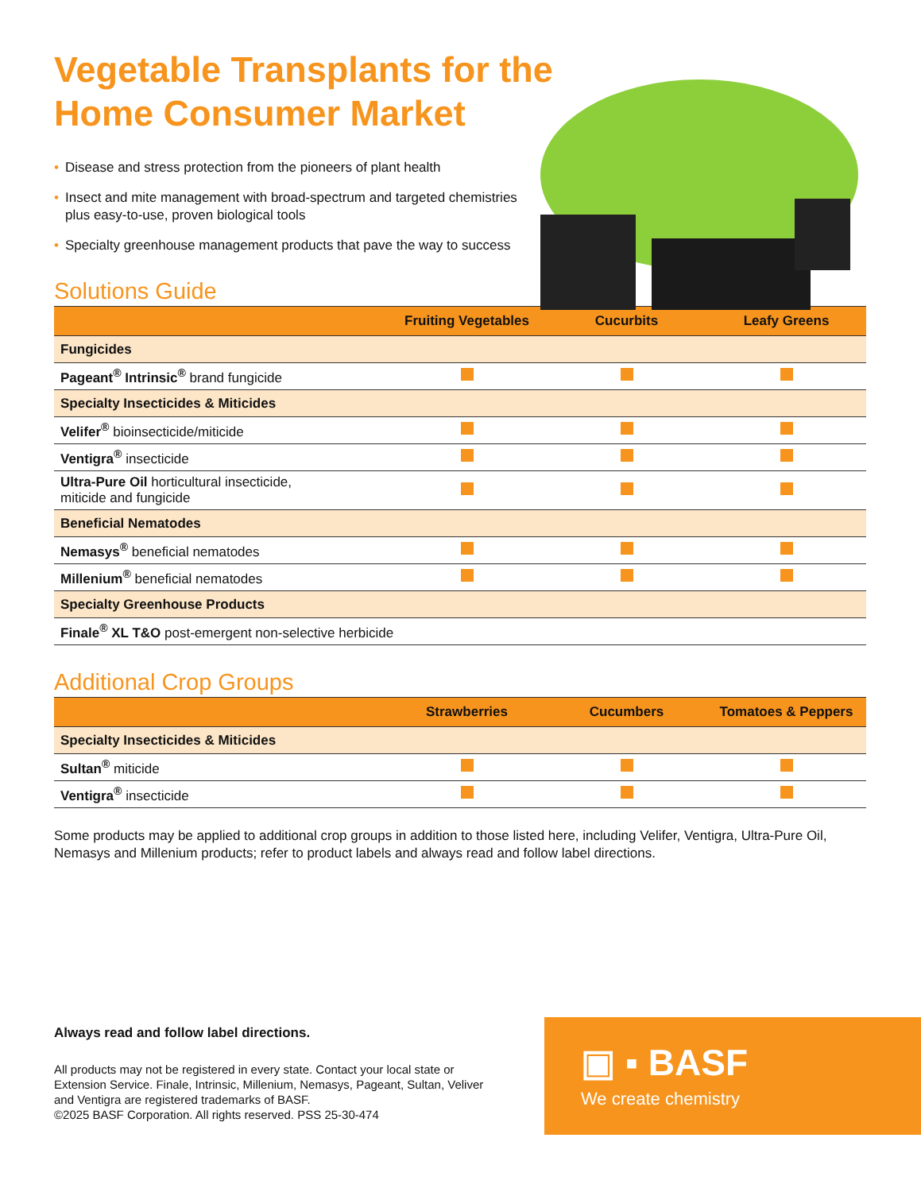Vegetable Transplants for the Home Consumer Market
• Disease and stress protection from the pioneers of plant health
• Insect and mite management with broad-spectrum and targeted chemistries plus easy-to-use, proven biological tools
• Specialty greenhouse management products that pave the way to success
Solutions Guide
| | Fruiting Vegetables | Cucurbits | Leafy Greens |
| --- | --- | --- | --- |
| Fungicides | | | |
| Pageant<sup>®</sup> Intrinsic<sup>®</sup> brand fungicide | | | |
| Specialty Insecticides & Miticides | | | |
| Velifer<sup>®</sup> bioinsecticide/miticide | | | |
| Ventigra<sup>®</sup> insecticide | | | |
| Ultra-Pure Oil horticultural insecticide, miticide and fungicide | | | |
| Beneficial Nematodes | | | |
| Nemasys<sup>®</sup> beneficial nematodes | | | |
| Millenium<sup>®</sup> beneficial nematodes | | | |
| Specialty Greenhouse Products | | | |
| Finale<sup>®</sup> XL T&O post-emergent non-selective herbicide | | | |
Additional Crop Groups
| | Strawberries | Cucumbers | Tomatoes & Peppers |
| --- | --- | --- | --- |
| Specialty Insecticides & Miticides | | | |
| Sultan<sup>®</sup> miticide | | | |
| Ventigra<sup>®</sup> insecticide | | | |
Some products may be applied to additional crop groups in addition to those listed here, including Velifer, Ventigra, Ultra-Pure Oil, Nemasys and Millenium products; refer to product labels and always read and follow label directions.
Always read and follow label directions.
All products may not be registered in every state. Contact your local state or Extension Service. Finale, Intrinsic, Millenium, Nemasys, Pageant, Sultan, Veliver and Ventigra are registered trademarks of BASF.
©2025 BASF Corporation. All rights reserved. PSS 25-30-474
▣ ▪ BASF
We create chemistry